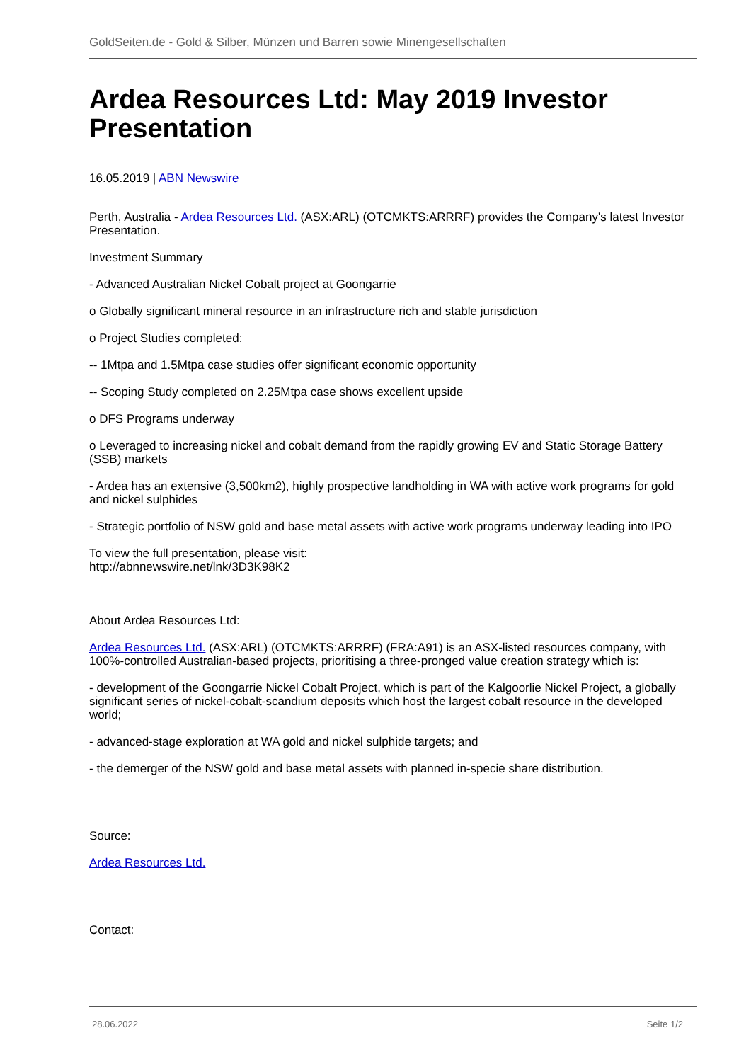GoldSeiten.de - Gold & Silber, Münzen und Barren sowie Minengesellschaften
Ardea Resources Ltd: May 2019 Investor Presentation
16.05.2019 | ABN Newswire
Perth, Australia - Ardea Resources Ltd. (ASX:ARL) (OTCMKTS:ARRRF) provides the Company's latest Investor Presentation.
Investment Summary
- Advanced Australian Nickel Cobalt project at Goongarrie
o Globally significant mineral resource in an infrastructure rich and stable jurisdiction
o Project Studies completed:
-- 1Mtpa and 1.5Mtpa case studies offer significant economic opportunity
-- Scoping Study completed on 2.25Mtpa case shows excellent upside
o DFS Programs underway
o Leveraged to increasing nickel and cobalt demand from the rapidly growing EV and Static Storage Battery (SSB) markets
- Ardea has an extensive (3,500km2), highly prospective landholding in WA with active work programs for gold and nickel sulphides
- Strategic portfolio of NSW gold and base metal assets with active work programs underway leading into IPO
To view the full presentation, please visit:
http://abnnewswire.net/lnk/3D3K98K2
About Ardea Resources Ltd:
Ardea Resources Ltd. (ASX:ARL) (OTCMKTS:ARRRF) (FRA:A91) is an ASX-listed resources company, with 100%-controlled Australian-based projects, prioritising a three-pronged value creation strategy which is:
- development of the Goongarrie Nickel Cobalt Project, which is part of the Kalgoorlie Nickel Project, a globally significant series of nickel-cobalt-scandium deposits which host the largest cobalt resource in the developed world;
- advanced-stage exploration at WA gold and nickel sulphide targets; and
- the demerger of the NSW gold and base metal assets with planned in-specie share distribution.
Source:
Ardea Resources Ltd.
Contact:
28.06.2022 Seite 1/2